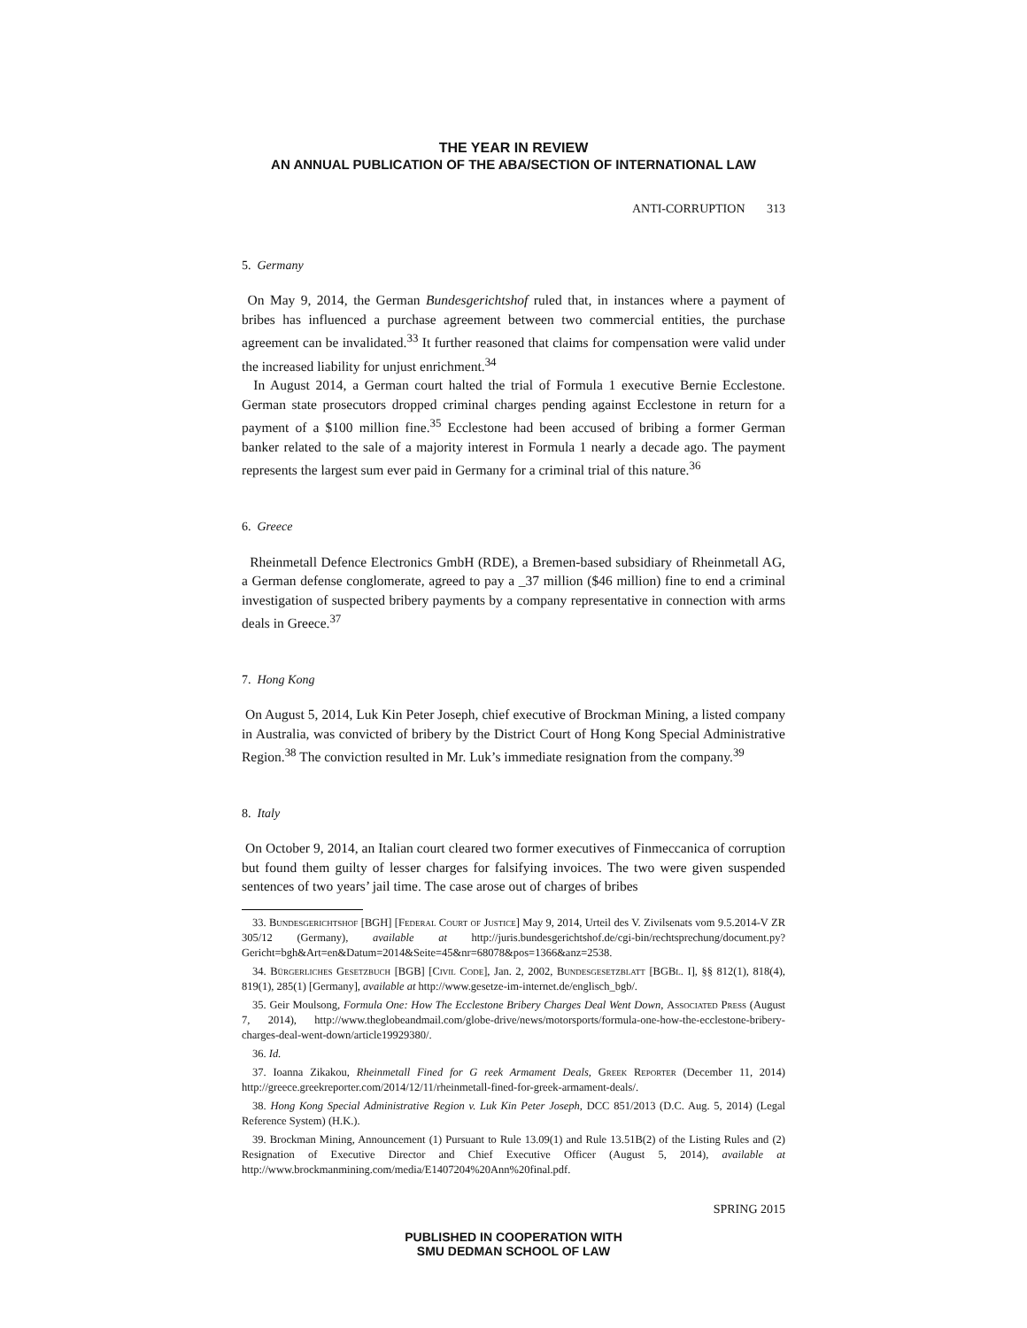THE YEAR IN REVIEW
AN ANNUAL PUBLICATION OF THE ABA/SECTION OF INTERNATIONAL LAW
ANTI-CORRUPTION 313
5. Germany
On May 9, 2014, the German Bundesgerichtshof ruled that, in instances where a payment of bribes has influenced a purchase agreement between two commercial entities, the purchase agreement can be invalidated.<sup>33</sup> It further reasoned that claims for compensation were valid under the increased liability for unjust enrichment.<sup>34</sup>
In August 2014, a German court halted the trial of Formula 1 executive Bernie Ecclestone. German state prosecutors dropped criminal charges pending against Ecclestone in return for a payment of a $100 million fine.<sup>35</sup> Ecclestone had been accused of bribing a former German banker related to the sale of a majority interest in Formula 1 nearly a decade ago. The payment represents the largest sum ever paid in Germany for a criminal trial of this nature.<sup>36</sup>
6. Greece
Rheinmetall Defence Electronics GmbH (RDE), a Bremen-based subsidiary of Rheinmetall AG, a German defense conglomerate, agreed to pay a _37 million ($46 million) fine to end a criminal investigation of suspected bribery payments by a company representative in connection with arms deals in Greece.<sup>37</sup>
7. Hong Kong
On August 5, 2014, Luk Kin Peter Joseph, chief executive of Brockman Mining, a listed company in Australia, was convicted of bribery by the District Court of Hong Kong Special Administrative Region.<sup>38</sup> The conviction resulted in Mr. Luk’s immediate resignation from the company.<sup>39</sup>
8. Italy
On October 9, 2014, an Italian court cleared two former executives of Finmeccanica of corruption but found them guilty of lesser charges for falsifying invoices. The two were given suspended sentences of two years’ jail time. The case arose out of charges of bribes
33. Bundesgerichtshof [BGH] [Federal Court of Justice] May 9, 2014, Urteil des V. Zivilsenats vom 9.5.2014-V ZR 305/12 (Germany), available at http://juris.bundesgerichtshof.de/cgi-bin/rechtsprechung/document.py?Gericht=bgh&Art=en&Datum=2014&Seite=45&nr=68078&pos=1366&anz=2538.
34. Bürgerliches Gesetzbuch [BGB] [Civil Code], Jan. 2, 2002, Bundesgesetzblatt [BGBl. I], §§ 812(1), 818(4), 819(1), 285(1) [Germany], available at http://www.gesetze-im-internet.de/englisch_bgb/.
35. Geir Moulsong, Formula One: How The Ecclestone Bribery Charges Deal Went Down, Associated Press (August 7, 2014), http://www.theglobeandmail.com/globe-drive/news/motorsports/formula-one-how-the-ecclestone-bribery-charges-deal-went-down/article19929380/.
36. Id.
37. Ioanna Zikakou, Rheinmetall Fined for G reek Armament Deals, Greek Reporter (December 11, 2014) http://greece.greekreporter.com/2014/12/11/rheinmetall-fined-for-greek-armament-deals/.
38. Hong Kong Special Administrative Region v. Luk Kin Peter Joseph, DCC 851/2013 (D.C. Aug. 5, 2014) (Legal Reference System) (H.K.).
39. Brockman Mining, Announcement (1) Pursuant to Rule 13.09(1) and Rule 13.51B(2) of the Listing Rules and (2) Resignation of Executive Director and Chief Executive Officer (August 5, 2014), available at http://www.brockmanmining.com/media/E1407204%20Ann%20final.pdf.
SPRING 2015
PUBLISHED IN COOPERATION WITH
SMU DEDMAN SCHOOL OF LAW